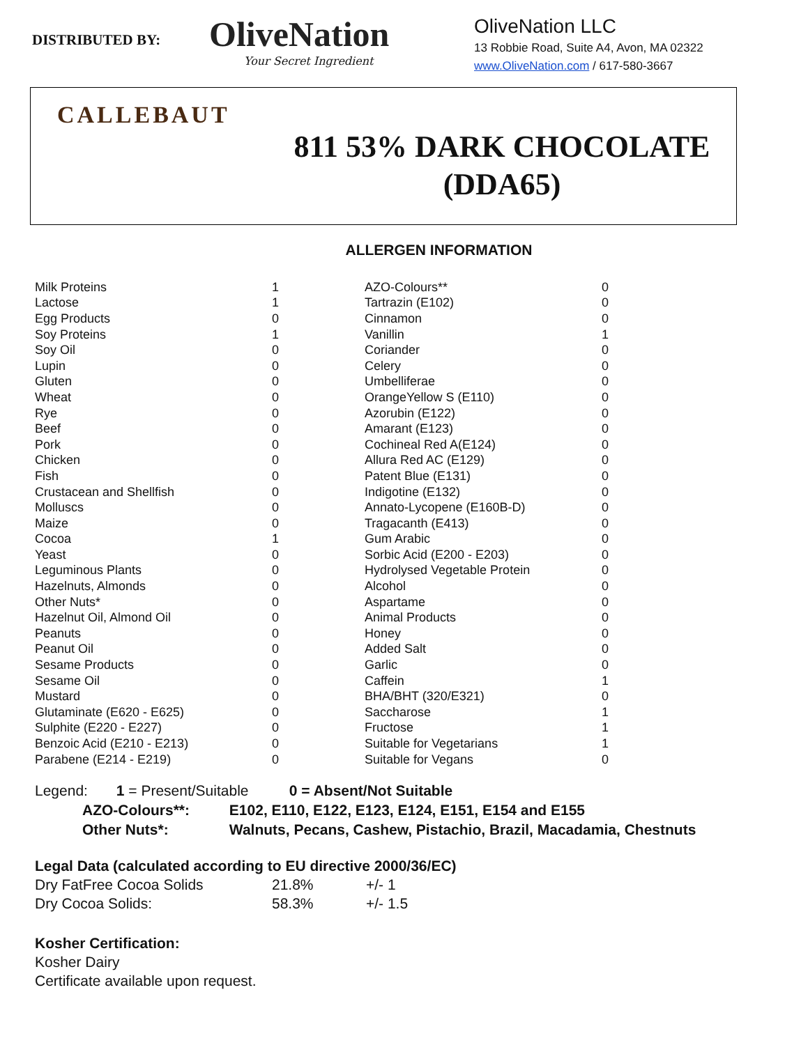DISTRIBUTED BY:
OliveNation
Your Secret Ingredient
OliveNation LLC
13 Robbie Road, Suite A4, Avon, MA 02322
www.OliveNation.com / 617-580-3667
CALLEBAUT
811 53% DARK CHOCOLATE
(DDA65)
ALLERGEN INFORMATION
| Milk Proteins | 1 | AZO-Colours** | 0 |
| Lactose | 1 | Tartrazin (E102) | 0 |
| Egg Products | 0 | Cinnamon | 0 |
| Soy Proteins | 1 | Vanillin | 1 |
| Soy Oil | 0 | Coriander | 0 |
| Lupin | 0 | Celery | 0 |
| Gluten | 0 | Umbelliferae | 0 |
| Wheat | 0 | OrangeYellow S (E110) | 0 |
| Rye | 0 | Azorubin (E122) | 0 |
| Beef | 0 | Amarant (E123) | 0 |
| Pork | 0 | Cochineal Red A(E124) | 0 |
| Chicken | 0 | Allura Red AC (E129) | 0 |
| Fish | 0 | Patent Blue (E131) | 0 |
| Crustacean and Shellfish | 0 | Indigotine (E132) | 0 |
| Molluscs | 0 | Annato-Lycopene (E160B-D) | 0 |
| Maize | 0 | Tragacanth (E413) | 0 |
| Cocoa | 1 | Gum Arabic | 0 |
| Yeast | 0 | Sorbic Acid (E200 - E203) | 0 |
| Leguminous Plants | 0 | Hydrolysed Vegetable Protein | 0 |
| Hazelnuts, Almonds | 0 | Alcohol | 0 |
| Other Nuts* | 0 | Aspartame | 0 |
| Hazelnut Oil, Almond Oil | 0 | Animal Products | 0 |
| Peanuts | 0 | Honey | 0 |
| Peanut Oil | 0 | Added Salt | 0 |
| Sesame Products | 0 | Garlic | 0 |
| Sesame Oil | 0 | Caffein | 1 |
| Mustard | 0 | BHA/BHT (320/E321) | 0 |
| Glutaminate (E620 - E625) | 0 | Saccharose | 1 |
| Sulphite (E220 - E227) | 0 | Fructose | 1 |
| Benzoic Acid (E210 - E213) | 0 | Suitable for Vegetarians | 1 |
| Parabene (E214 - E219) | 0 | Suitable for Vegans | 0 |
Legend: 1 = Present/Suitable 0 = Absent/Not Suitable
AZO-Colours**: E102, E110, E122, E123, E124, E151, E154 and E155
Other Nuts*: Walnuts, Pecans, Cashew, Pistachio, Brazil, Macadamia, Chestnuts
Legal Data (calculated according to EU directive 2000/36/EC)
Dry FatFree Cocoa Solids 21.8% +/- 1
Dry Cocoa Solids: 58.3% +/- 1.5
Kosher Certification:
Kosher Dairy
Certificate available upon request.